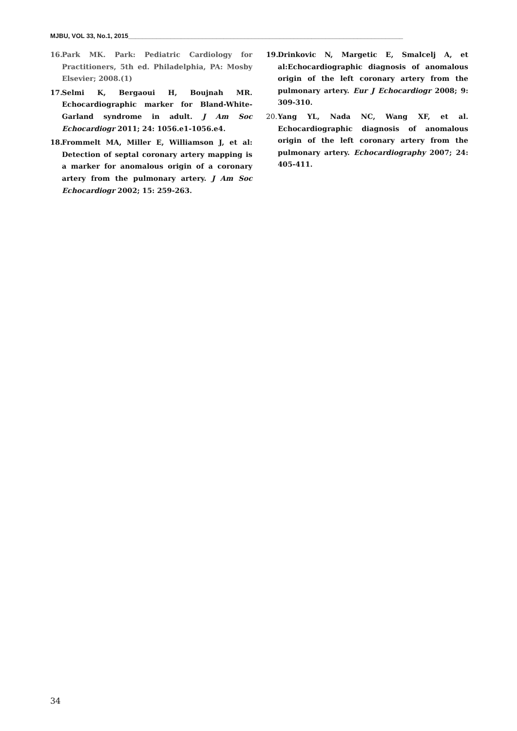MJBU, VOL 33, No.1, 2015______________________________________________________________________________
16. Park MK. Park: Pediatric Cardiology for Practitioners, 5th ed. Philadelphia, PA: Mosby Elsevier; 2008.(1)
17. Selmi K, Bergaoui H, Boujnah MR. Echocardiographic marker for Bland-White-Garland syndrome in adult. J Am Soc Echocardiogr 2011; 24: 1056.e1-1056.e4.
18. Frommelt MA, Miller E, Williamson J, et al: Detection of septal coronary artery mapping is a marker for anomalous origin of a coronary artery from the pulmonary artery. J Am Soc Echocardiogr 2002; 15: 259-263.
19. Drinkovic N, Margetic E, Smalcelj A, et al:Echocardiographic diagnosis of anomalous origin of the left coronary artery from the pulmonary artery. Eur J Echocardiogr 2008; 9: 309-310.
20. Yang YL, Nada NC, Wang XF, et al. Echocardiographic diagnosis of anomalous origin of the left coronary artery from the pulmonary artery. Echocardiography 2007; 24: 405-411.
34